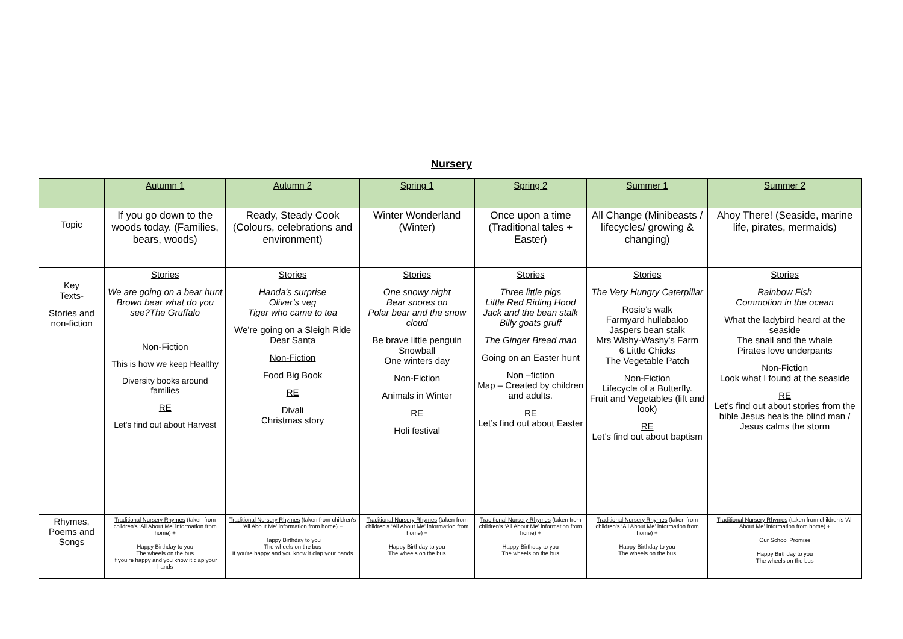Nursery
| | Autumn 1 | Autumn 2 | Spring 1 | Spring 2 | Summer 1 | Summer 2 |
| --- | --- | --- | --- | --- | --- | --- |
| Topic | If you go down to the woods today. (Families, bears, woods) | Ready, Steady Cook (Colours, celebrations and environment) | Winter Wonderland (Winter) | Once upon a time (Traditional tales + Easter) | All Change (Minibeasts / lifecycles/ growing & changing) | Ahoy There! (Seaside, marine life, pirates, mermaids) |
| Key Texts- Stories and non-fiction | Stories We are going on a bear hunt Brown bear what do you see?The Gruffalo Non-Fiction This is how we keep Healthy Diversity books around families RE Let's find out about Harvest | Stories Handa's surprise Oliver’s veg Tiger who came to tea We’re going on a Sleigh Ride Dear Santa Non-Fiction Food Big Book RE Divali Christmas story | Stories One snowy night Bear snores on Polar bear and the snow cloud Be brave little penguin Snowball One winters day Non-Fiction Animals in Winter RE Holi festival | Stories Three little pigs Little Red Riding Hood Jack and the bean stalk Billy goats gruff The Ginger Bread man Going on an Easter hunt Non –fiction Map – Created by children and adults. RE Let’s find out about Easter | Stories The Very Hungry Caterpillar Rosie’s walk Farmyard hullabaloo Jaspers bean stalk Mrs Wishy-Washy's Farm 6 Little Chicks The Vegetable Patch Non-Fiction Lifecycle of a Butterfly. Fruit and Vegetables (lift and look) RE Let’s find out about baptism | Stories Rainbow Fish Commotion in the ocean What the ladybird heard at the seaside The snail and the whale Pirates love underpants Non-Fiction Look what I found at the seaside RE Let’s find out about stories from the bible Jesus heals the blind man / Jesus calms the storm |
| Rhymes, Poems and Songs | Traditional Nursery Rhymes (taken from children's ‘All About Me' information from home) + Happy Birthday to you The wheels on the bus If you’re happy and you know it clap your hands | Traditional Nursery Rhymes (taken from children's ‘All About Me' information from home) + Happy Birthday to you The wheels on the bus If you’re happy and you know it clap your hands | Traditional Nursery Rhymes (taken from children's ‘All About Me' information from home) + Happy Birthday to you The wheels on the bus | Traditional Nursery Rhymes (taken from children's ‘All About Me' information from home) + Happy Birthday to you The wheels on the bus | Traditional Nursery Rhymes (taken from children's ‘All About Me' information from home) + Happy Birthday to you The wheels on the bus | Traditional Nursery Rhymes (taken from children's ‘All About Me' information from home) + Our School Promise Happy Birthday to you The wheels on the bus |